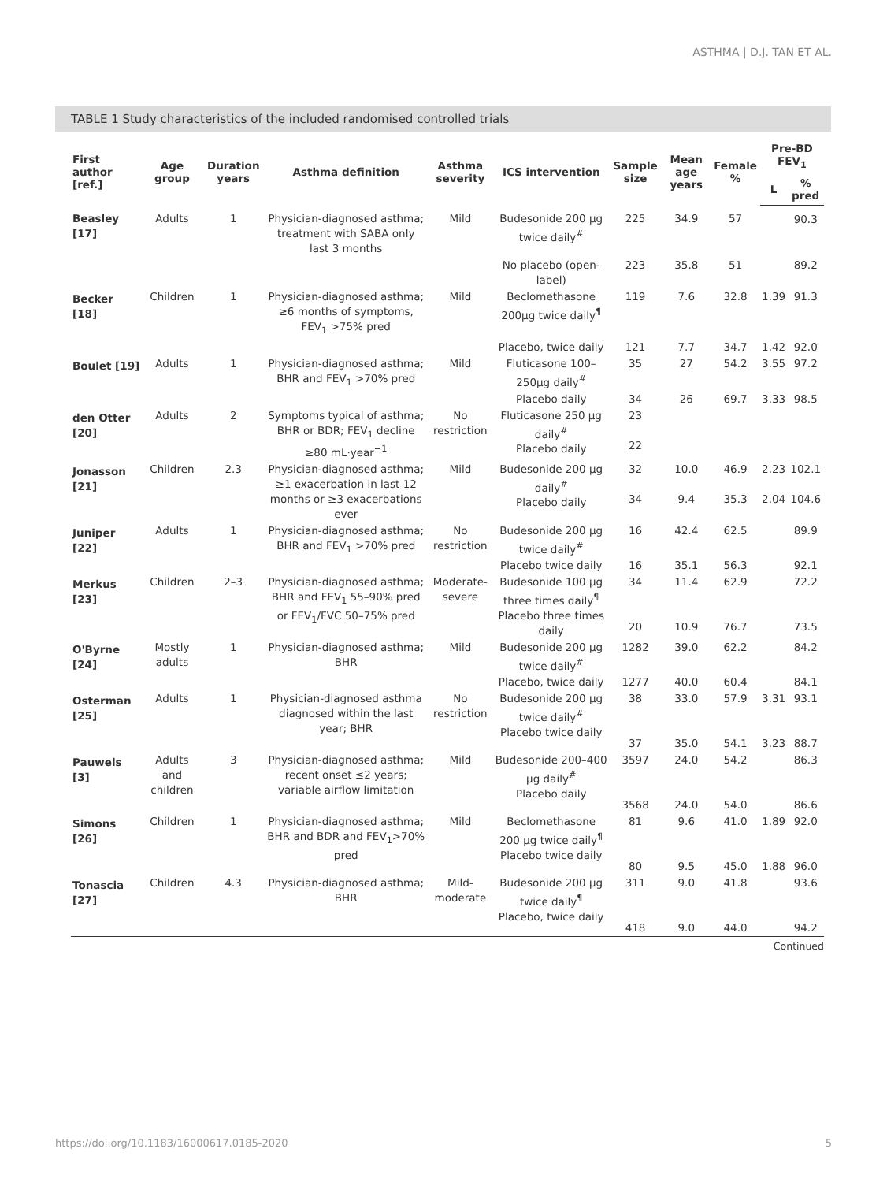ASTHMA | D.J. TAN ET AL.
TABLE 1 Study characteristics of the included randomised controlled trials
| First author [ref.] | Age group | Duration years | Asthma definition | Asthma severity | ICS intervention | Sample size | Mean age years | Female % | Pre-BD FEV<sub>1</sub> | |
| --- | --- | --- | --- | --- | --- | --- | --- | --- | --- | --- |
| | | | | | | | | | L | % pred |
| Beasley [17] | Adults | 1 | Physician-diagnosed asthma; treatment with SABA only last 3 months | Mild | Budesonide 200 µg twice daily<sup>#</sup> | 225 | 34.9 | 57 | | 90.3 |
| | | | | | No placebo (open-label) | 223 | 35.8 | 51 | | 89.2 |
| Becker [18] | Children | 1 | Physician-diagnosed asthma; ≥6 months of symptoms, FEV<sub>1</sub> >75% pred | Mild | Beclomethasone 200µg twice daily<sup>¶</sup> | 119 | 7.6 | 32.8 | 1.39 | 91.3 |
| | | | | | Placebo, twice daily | 121 | 7.7 | 34.7 | 1.42 | 92.0 |
| Boulet [19] | Adults | 1 | Physician-diagnosed asthma; BHR and FEV<sub>1</sub> >70% pred | Mild | Fluticasone 100–250µg daily<sup>#</sup> | 35 | 27 | 54.2 | 3.55 | 97.2 |
| | | | | | Placebo daily | 34 | 26 | 69.7 | 3.33 | 98.5 |
| den Otter [20] | Adults | 2 | Symptoms typical of asthma; BHR or BDR; FEV<sub>1</sub> decline ≥80 mL·year<sup>−1</sup> | No restriction | Fluticasone 250 µg daily<sup>#</sup> Placebo daily | 23 22 | | | | |
| Jonasson [21] | Children | 2.3 | Physician-diagnosed asthma; ≥1 exacerbation in last 12 months or ≥3 exacerbations ever | Mild | Budesonide 200 µg daily<sup>#</sup> Placebo daily | 32 34 | 10.0 9.4 | 46.9 35.3 | 2.23 2.04 | 102.1 104.6 |
| Juniper [22] | Adults | 1 | Physician-diagnosed asthma; BHR and FEV<sub>1</sub> >70% pred | No restriction | Budesonide 200 µg twice daily<sup>#</sup> | 16 | 42.4 | 62.5 | | 89.9 |
| | | | | | Placebo twice daily | 16 | 35.1 | 56.3 | | 92.1 |
| Merkus [23] | Children | 2–3 | Physician-diagnosed asthma; BHR and FEV<sub>1</sub> 55–90% pred or FEV<sub>1</sub>/FVC 50–75% pred | Moderate-severe | Budesonide 100 µg three times daily<sup>¶</sup> Placebo three times daily | 34 20 | 11.4 10.9 | 62.9 76.7 | | 72.2 73.5 |
| O'Byrne [24] | Mostly adults | 1 | Physician-diagnosed asthma; BHR | Mild | Budesonide 200 µg twice daily<sup>#</sup> | 1282 | 39.0 | 62.2 | | 84.2 |
| | | | | | Placebo, twice daily | 1277 | 40.0 | 60.4 | | 84.1 |
| Osterman [25] | Adults | 1 | Physician-diagnosed asthma diagnosed within the last year; BHR | No restriction | Budesonide 200 µg twice daily<sup>#</sup> Placebo twice daily | 38 37 | 33.0 35.0 | 57.9 54.1 | 3.31 3.23 | 93.1 88.7 |
| Pauwels [3] | Adults and children | 3 | Physician-diagnosed asthma; recent onset ≤2 years; variable airflow limitation | Mild | Budesonide 200–400 µg daily<sup>#</sup> Placebo daily | 3597 3568 | 24.0 24.0 | 54.2 54.0 | | 86.3 86.6 |
| Simons [26] | Children | 1 | Physician-diagnosed asthma; BHR and BDR and FEV<sub>1</sub>>70% pred | Mild | Beclomethasone 200 µg twice daily<sup>¶</sup> Placebo twice daily | 81 80 | 9.6 9.5 | 41.0 45.0 | 1.89 1.88 | 92.0 96.0 |
| Tonascia [27] | Children | 4.3 | Physician-diagnosed asthma; BHR | Mild-moderate | Budesonide 200 µg twice daily<sup>¶</sup> Placebo, twice daily | 311 418 | 9.0 9.0 | 41.8 44.0 | | 93.6 94.2 |
Continued
https://doi.org/10.1183/16000617.0185-2020
5